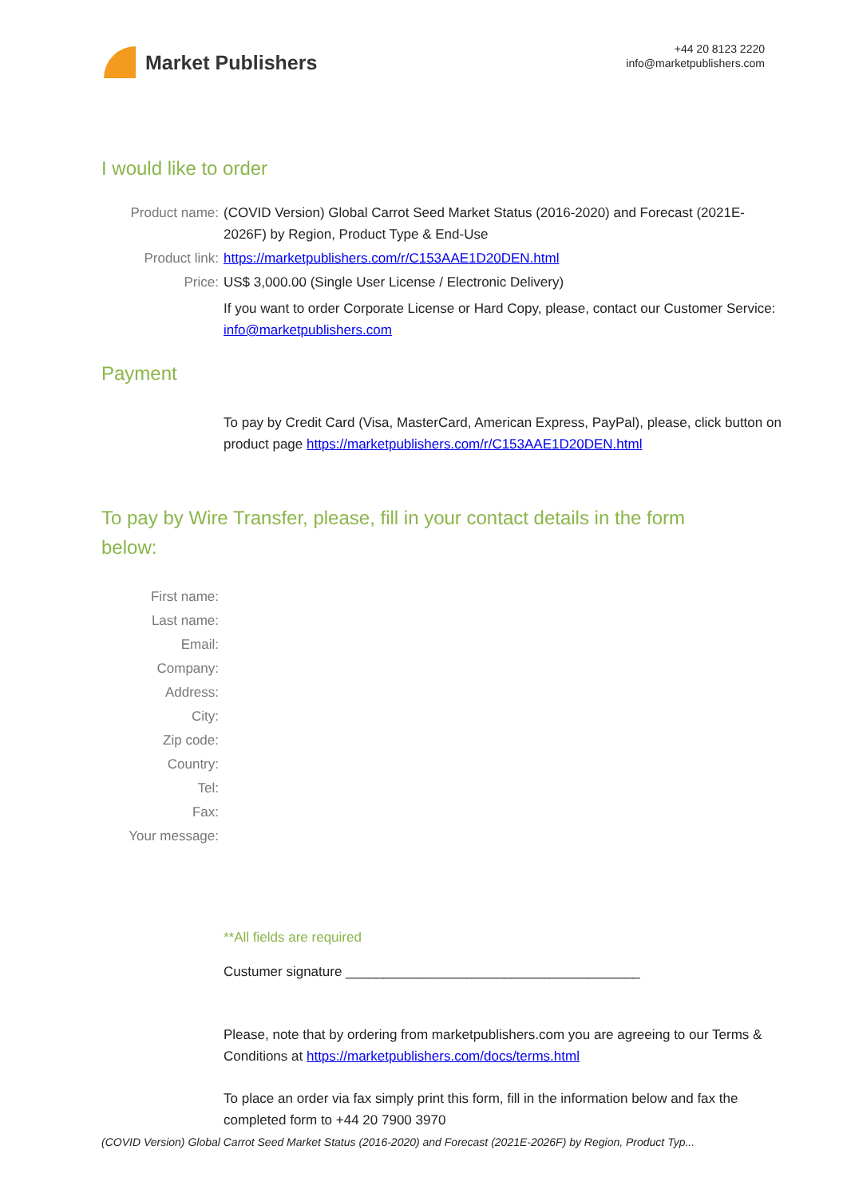Market Publishers
+44 20 8123 2220
info@marketpublishers.com
I would like to order
Product name: (COVID Version) Global Carrot Seed Market Status (2016-2020) and Forecast (2021E-2026F) by Region, Product Type & End-Use
Product link: https://marketpublishers.com/r/C153AAE1D20DEN.html
Price: US$ 3,000.00 (Single User License / Electronic Delivery)
If you want to order Corporate License or Hard Copy, please, contact our Customer Service:
info@marketpublishers.com
Payment
To pay by Credit Card (Visa, MasterCard, American Express, PayPal), please, click button on product page https://marketpublishers.com/r/C153AAE1D20DEN.html
To pay by Wire Transfer, please, fill in your contact details in the form below:
First name:
Last name:
Email:
Company:
Address:
City:
Zip code:
Country:
Tel:
Fax:
Your message:
**All fields are required
Custumer signature _______________________________________
Please, note that by ordering from marketpublishers.com you are agreeing to our Terms & Conditions at https://marketpublishers.com/docs/terms.html
To place an order via fax simply print this form, fill in the information below and fax the completed form to +44 20 7900 3970
(COVID Version) Global Carrot Seed Market Status (2016-2020) and Forecast (2021E-2026F) by Region, Product Typ...